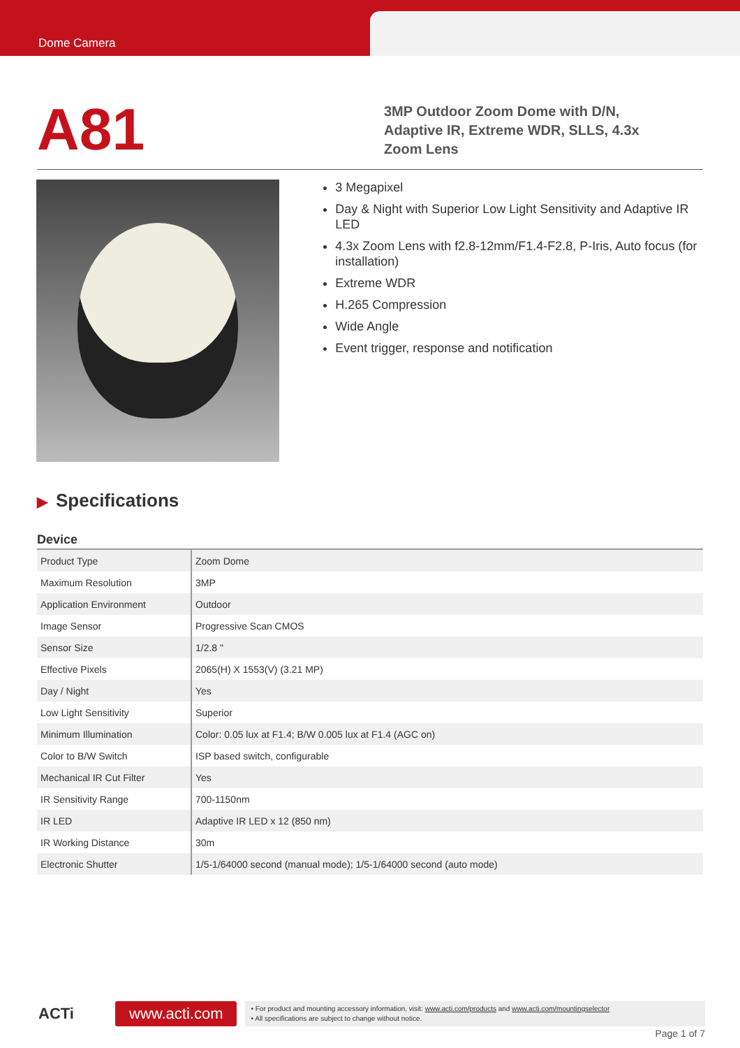Dome Camera
A81
3MP Outdoor Zoom Dome with D/N,
Adaptive IR, Extreme WDR, SLLS, 4.3x
Zoom Lens
3 Megapixel
Day & Night with Superior Low Light Sensitivity and Adaptive IR LED
4.3x Zoom Lens with f2.8-12mm/F1.4-F2.8, P-Iris, Auto focus (for installation)
Extreme WDR
H.265 Compression
Wide Angle
Event trigger, response and notification
▶ Specifications
Device
| Product Type | Zoom Dome |
| Maximum Resolution | 3MP |
| Application Environment | Outdoor |
| Image Sensor | Progressive Scan CMOS |
| Sensor Size | 1/2.8 " |
| Effective Pixels | 2065(H) X 1553(V) (3.21 MP) |
| Day / Night | Yes |
| Low Light Sensitivity | Superior |
| Minimum Illumination | Color: 0.05 lux at F1.4; B/W 0.005 lux at F1.4 (AGC on) |
| Color to B/W Switch | ISP based switch, configurable |
| Mechanical IR Cut Filter | Yes |
| IR Sensitivity Range | 700-1150nm |
| IR LED | Adaptive IR LED x 12 (850 nm) |
| IR Working Distance | 30m |
| Electronic Shutter | 1/5-1/64000 second (manual mode); 1/5-1/64000 second (auto mode) |
ACTi
www.acti.com
• For product and mounting accessory information, visit: www.acti.com/products and www.acti.com/mountingselector
• All specifications are subject to change without notice.
Page 1 of 7